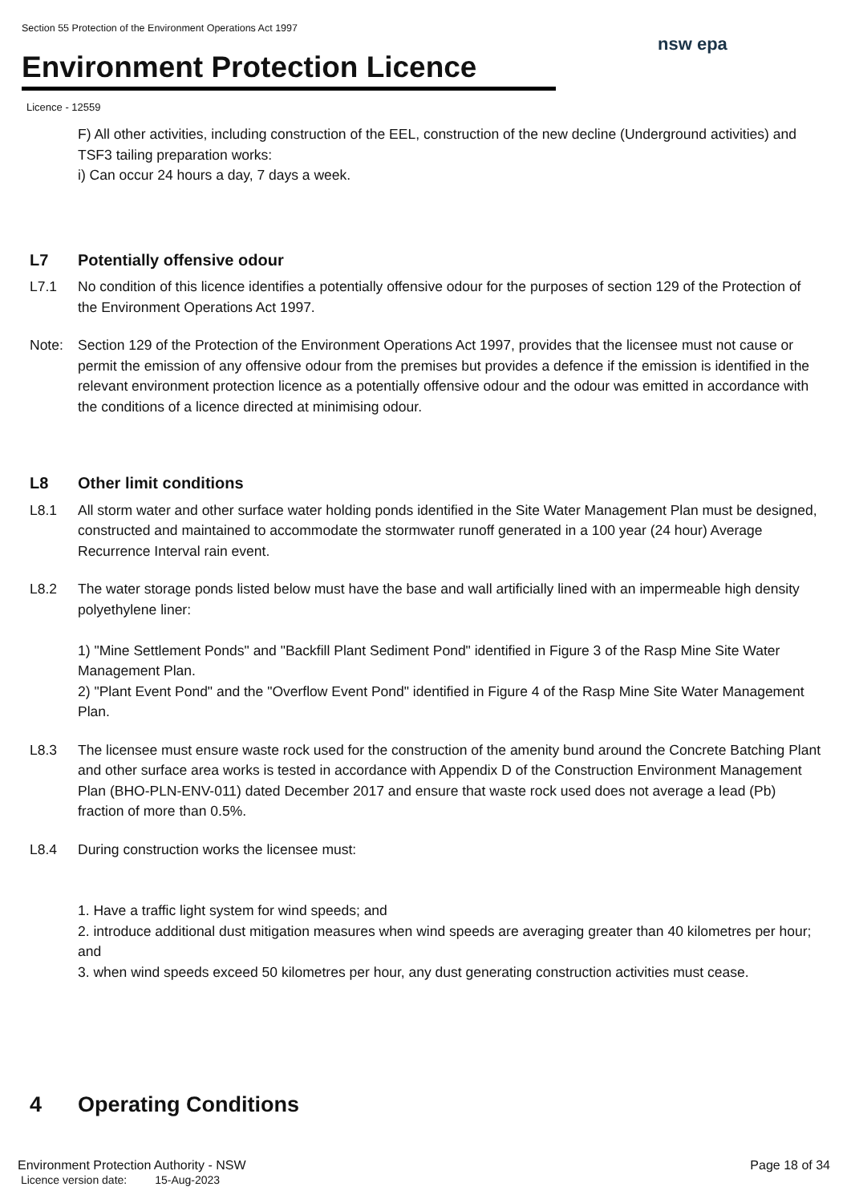Section 55 Protection of the Environment Operations Act 1997
Environment Protection Licence
nsw epa
Licence - 12559
F) All other activities, including construction of the EEL, construction of the new decline (Underground activities) and TSF3 tailing preparation works:
i) Can occur 24 hours a day, 7 days a week.
L7 Potentially offensive odour
L7.1 No condition of this licence identifies a potentially offensive odour for the purposes of section 129 of the Protection of the Environment Operations Act 1997.
Note: Section 129 of the Protection of the Environment Operations Act 1997, provides that the licensee must not cause or permit the emission of any offensive odour from the premises but provides a defence if the emission is identified in the relevant environment protection licence as a potentially offensive odour and the odour was emitted in accordance with the conditions of a licence directed at minimising odour.
L8 Other limit conditions
L8.1 All storm water and other surface water holding ponds identified in the Site Water Management Plan must be designed, constructed and maintained to accommodate the stormwater runoff generated in a 100 year (24 hour) Average Recurrence Interval rain event.
L8.2 The water storage ponds listed below must have the base and wall artificially lined with an impermeable high density polyethylene liner:
1) "Mine Settlement Ponds" and "Backfill Plant Sediment Pond" identified in Figure 3 of the Rasp Mine Site Water Management Plan.
2) "Plant Event Pond" and the "Overflow Event Pond" identified in Figure 4 of the Rasp Mine Site Water Management Plan.
L8.3 The licensee must ensure waste rock used for the construction of the amenity bund around the Concrete Batching Plant and other surface area works is tested in accordance with Appendix D of the Construction Environment Management Plan (BHO-PLN-ENV-011) dated December 2017 and ensure that waste rock used does not average a lead (Pb) fraction of more than 0.5%.
L8.4 During construction works the licensee must:
1. Have a traffic light system for wind speeds; and
2. introduce additional dust mitigation measures when wind speeds are averaging greater than 40 kilometres per hour; and
3. when wind speeds exceed 50 kilometres per hour, any dust generating construction activities must cease.
4 Operating Conditions
Environment Protection Authority - NSW
Licence version date: 15-Aug-2023
Page 18 of 34